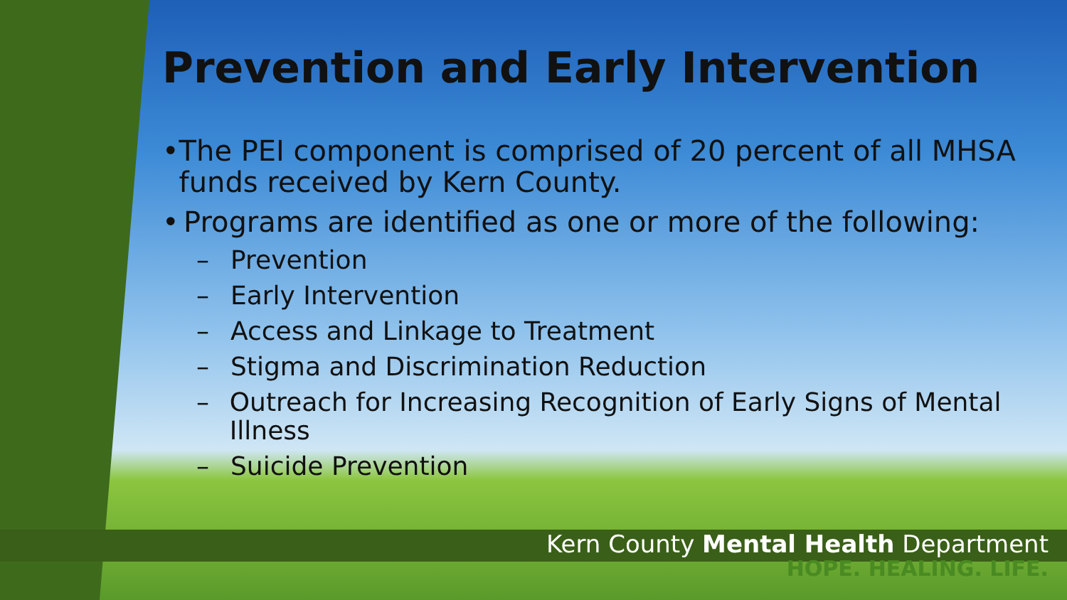Prevention and Early Intervention
• The PEI component is comprised of 20 percent of all MHSA funds received by Kern County.
• Programs are identified as one or more of the following:
– Prevention
– Early Intervention
– Access and Linkage to Treatment
– Stigma and Discrimination Reduction
– Outreach for Increasing Recognition of Early Signs of Mental Illness
– Suicide Prevention
Kern County Mental Health Department
HOPE. HEALING. LIFE.